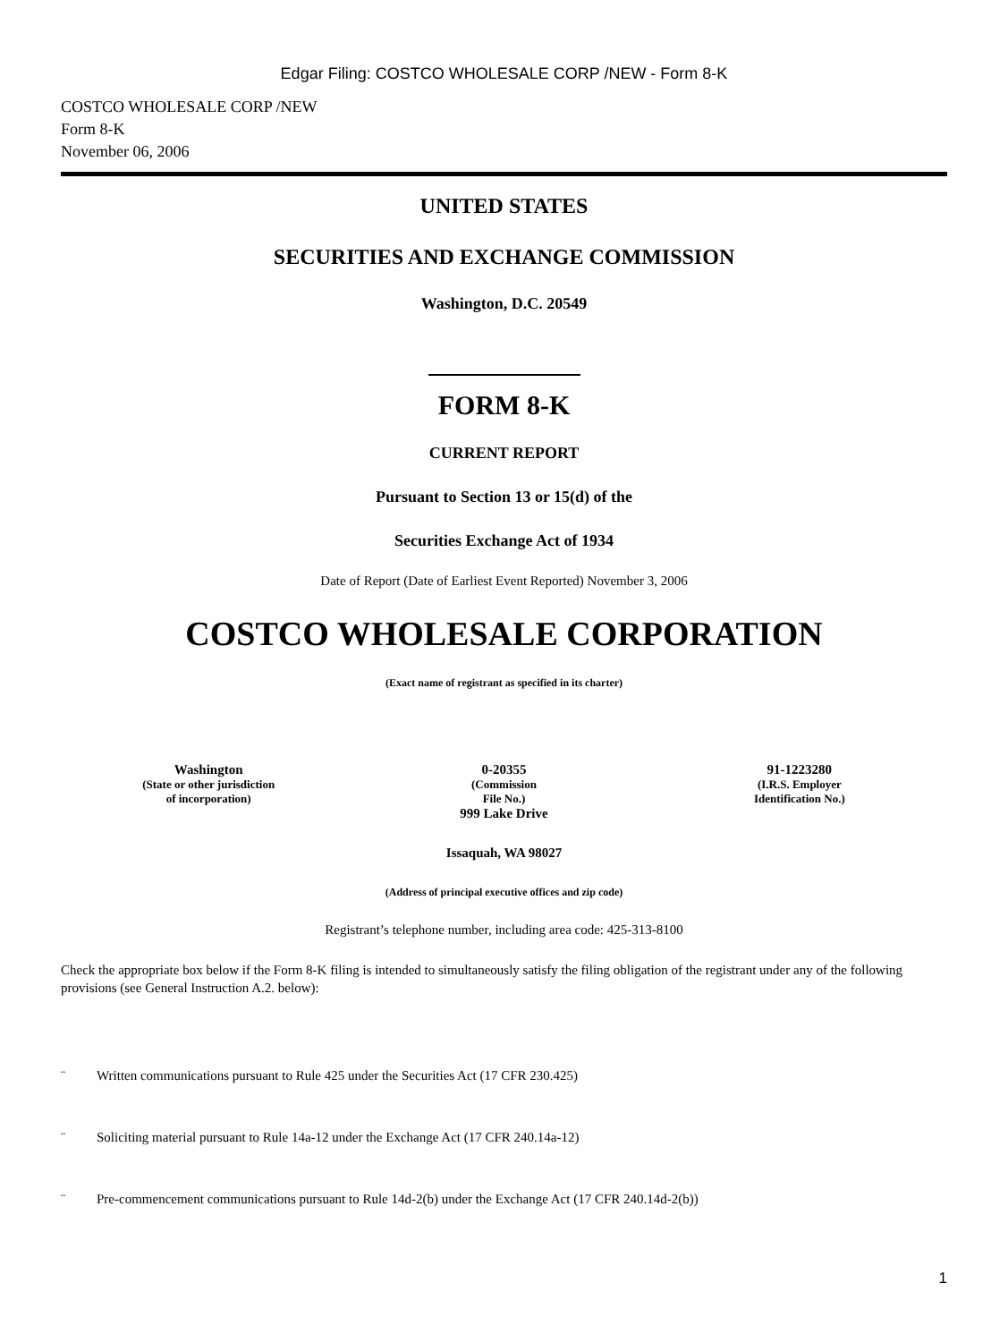Edgar Filing: COSTCO WHOLESALE CORP /NEW - Form 8-K
COSTCO WHOLESALE CORP /NEW
Form 8-K
November 06, 2006
UNITED STATES
SECURITIES AND EXCHANGE COMMISSION
Washington, D.C. 20549
FORM 8-K
CURRENT REPORT
Pursuant to Section 13 or 15(d) of the
Securities Exchange Act of 1934
Date of Report (Date of Earliest Event Reported) November 3, 2006
COSTCO WHOLESALE CORPORATION
(Exact name of registrant as specified in its charter)
| Washington (State or other jurisdiction of incorporation) | 0-20355 (Commission File No.) 999 Lake Drive | 91-1223280 (I.R.S. Employer Identification No.) |
Issaquah, WA 98027
(Address of principal executive offices and zip code)
Registrant’s telephone number, including area code: 425-313-8100
Check the appropriate box below if the Form 8-K filing is intended to simultaneously satisfy the filing obligation of the registrant under any of the following provisions (see General Instruction A.2. below):
¨ Written communications pursuant to Rule 425 under the Securities Act (17 CFR 230.425)
¨ Soliciting material pursuant to Rule 14a-12 under the Exchange Act (17 CFR 240.14a-12)
¨ Pre-commencement communications pursuant to Rule 14d-2(b) under the Exchange Act (17 CFR 240.14d-2(b))
1